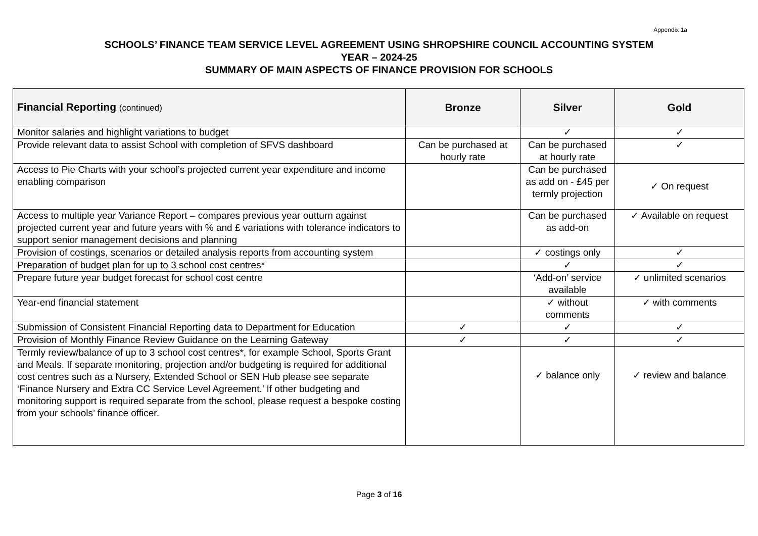Appendix 1a
SCHOOLS’ FINANCE TEAM SERVICE LEVEL AGREEMENT USING SHROPSHIRE COUNCIL ACCOUNTING SYSTEM
YEAR – 2024-25
SUMMARY OF MAIN ASPECTS OF FINANCE PROVISION FOR SCHOOLS
| Financial Reporting (continued) | Bronze | Silver | Gold |
| --- | --- | --- | --- |
| Monitor salaries and highlight variations to budget | | ✓ | ✓ |
| Provide relevant data to assist School with completion of SFVS dashboard | Can be purchased at hourly rate | Can be purchased at hourly rate | ✓ |
| Access to Pie Charts with your school’s projected current year expenditure and income enabling comparison | | Can be purchased as add on - £45 per termly projection | ✓ On request |
| Access to multiple year Variance Report – compares previous year outturn against projected current year and future years with % and £ variations with tolerance indicators to support senior management decisions and planning | | Can be purchased as add-on | ✓ Available on request |
| Provision of costings, scenarios or detailed analysis reports from accounting system | | ✓ costings only | ✓ |
| Preparation of budget plan for up to 3 school cost centres* | | ✓ | ✓ |
| Prepare future year budget forecast for school cost centre | | ‘Add-on’ service available | ✓ unlimited scenarios |
| Year-end financial statement | | ✓ without comments | ✓ with comments |
| Submission of Consistent Financial Reporting data to Department for Education | ✓ | ✓ | ✓ |
| Provision of Monthly Finance Review Guidance on the Learning Gateway | ✓ | ✓ | ✓ |
| Termly review/balance of up to 3 school cost centres*, for example School, Sports Grant and Meals. If separate monitoring, projection and/or budgeting is required for additional cost centres such as a Nursery, Extended School or SEN Hub please see separate ‘Finance Nursery and Extra CC Service Level Agreement.’ If other budgeting and monitoring support is required separate from the school, please request a bespoke costing from your schools’ finance officer. | | ✓ balance only | ✓ review and balance |
Page 3 of 16